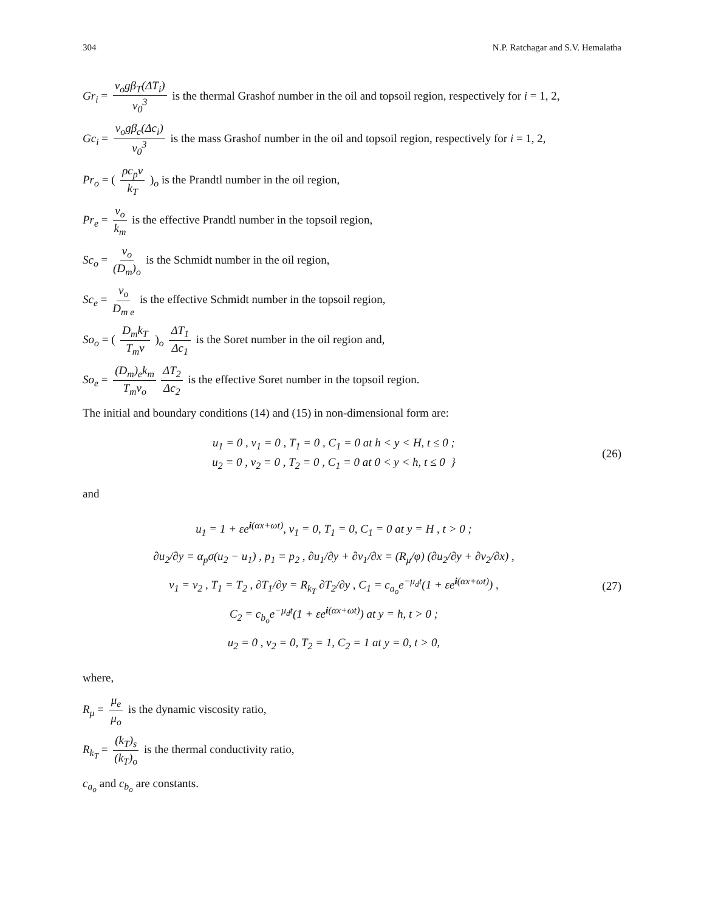304 N.P. Ratchagar and S.V. Hemalatha
Gr<sub>i</sub> = ν<sub>o</sub>gβ<sub>T</sub>(ΔT<sub>i</sub>) v<sub>0</sub><sup>3</sup> is the thermal Grashof number in the oil and topsoil region, respectively for i = 1, 2,
Gc<sub>i</sub> = ν<sub>o</sub>gβ<sub>c</sub>(Δc<sub>i</sub>) v<sub>0</sub><sup>3</sup> is the mass Grashof number in the oil and topsoil region, respectively for i = 1, 2,
Pr<sub>o</sub> = ( ρc<sub>p</sub>ν k<sub>T</sub> )<sub>o</sub> is the Prandtl number in the oil region,
Pr<sub>e</sub> = ν<sub>o</sub> k<sub>m</sub> is the effective Prandtl number in the topsoil region,
Sc<sub>o</sub> = ν<sub>o</sub> (D<sub>m</sub>)<sub>o</sub> is the Schmidt number in the oil region,
Sc<sub>e</sub> = ν<sub>o</sub> D<sub>m e</sub> is the effective Schmidt number in the topsoil region,
So<sub>o</sub> = ( D<sub>m</sub>k<sub>T</sub> T<sub>m</sub>ν )<sub>o</sub> ΔT<sub>1</sub> Δc<sub>1</sub> is the Soret number in the oil region and,
So<sub>e</sub> = (D<sub>m</sub>)<sub>e</sub>k<sub>m</sub> T<sub>m</sub>ν<sub>o</sub> ΔT<sub>2</sub> Δc<sub>2</sub> is the effective Soret number in the topsoil region.
The initial and boundary conditions (14) and (15) in non-dimensional form are:
u<sub>1</sub> = 0 , v<sub>1</sub> = 0 , T<sub>1</sub> = 0 , C<sub>1</sub> = 0 at h < y < H, t ≤ 0 ;
u<sub>2</sub> = 0 , v<sub>2</sub> = 0 , T<sub>2</sub> = 0 , C<sub>1</sub> = 0 at 0 < y < h, t ≤ 0 }
(26)
and
u<sub>1</sub> = 1 + εe<sup>i(αx+ωt)</sup>, v<sub>1</sub> = 0, T<sub>1</sub> = 0, C<sub>1</sub> = 0 at y = H , t > 0 ;
∂u<sub>2</sub>/∂y = α<sub>p</sub>σ(u<sub>2</sub> − u<sub>1</sub>) , p<sub>1</sub> = p<sub>2</sub> , ∂u<sub>1</sub>/∂y + ∂v<sub>1</sub>/∂x = (R<sub>μ</sub>/φ) (∂u<sub>2</sub>/∂y + ∂v<sub>2</sub>/∂x) ,
v<sub>1</sub> = v<sub>2</sub> , T<sub>1</sub> = T<sub>2</sub> , ∂T<sub>1</sub>/∂y = R<sub>k<sub>T</sub></sub> ∂T<sub>2</sub>/∂y , C<sub>1</sub> = c<sub>a<sub>o</sub></sub>e<sup>−μ<sub>d</sub>t</sup>(1 + εe<sup>i(αx+ωt)</sup>) ,
C<sub>2</sub> = c<sub>b<sub>o</sub></sub>e<sup>−μ<sub>d</sub>t</sup>(1 + εe<sup>i(αx+ωt)</sup>) at y = h, t > 0 ;
u<sub>2</sub> = 0 , v<sub>2</sub> = 0, T<sub>2</sub> = 1, C<sub>2</sub> = 1 at y = 0, t > 0,
(27)
where,
R<sub>μ</sub> = μ<sub>e</sub> μ<sub>o</sub> is the dynamic viscosity ratio,
R<sub>k<sub>T</sub></sub> = (k<sub>T</sub>)<sub>s</sub> (k<sub>T</sub>)<sub>o</sub> is the thermal conductivity ratio,
c<sub>a<sub>o</sub></sub> and c<sub>b<sub>o</sub></sub> are constants.